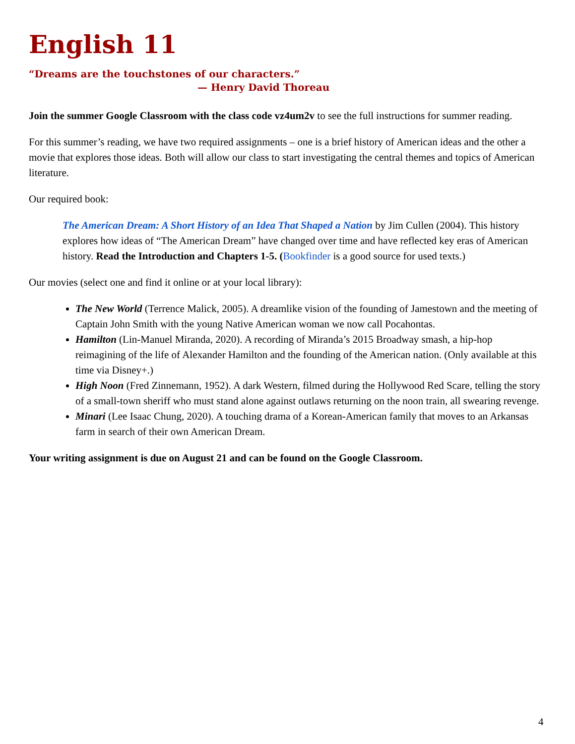English 11
“Dreams are the touchstones of our characters.”
— Henry David Thoreau
Join the summer Google Classroom with the class code vz4um2v to see the full instructions for summer reading.
For this summer’s reading, we have two required assignments – one is a brief history of American ideas and the other a movie that explores those ideas. Both will allow our class to start investigating the central themes and topics of American literature.
Our required book:
The American Dream: A Short History of an Idea That Shaped a Nation by Jim Cullen (2004). This history explores how ideas of “The American Dream” have changed over time and have reflected key eras of American history. Read the Introduction and Chapters 1-5. (Bookfinder is a good source for used texts.)
Our movies (select one and find it online or at your local library):
The New World (Terrence Malick, 2005). A dreamlike vision of the founding of Jamestown and the meeting of Captain John Smith with the young Native American woman we now call Pocahontas.
Hamilton (Lin-Manuel Miranda, 2020). A recording of Miranda’s 2015 Broadway smash, a hip-hop reimagining of the life of Alexander Hamilton and the founding of the American nation. (Only available at this time via Disney+.)
High Noon (Fred Zinnemann, 1952). A dark Western, filmed during the Hollywood Red Scare, telling the story of a small-town sheriff who must stand alone against outlaws returning on the noon train, all swearing revenge.
Minari (Lee Isaac Chung, 2020). A touching drama of a Korean-American family that moves to an Arkansas farm in search of their own American Dream.
Your writing assignment is due on August 21 and can be found on the Google Classroom.
4